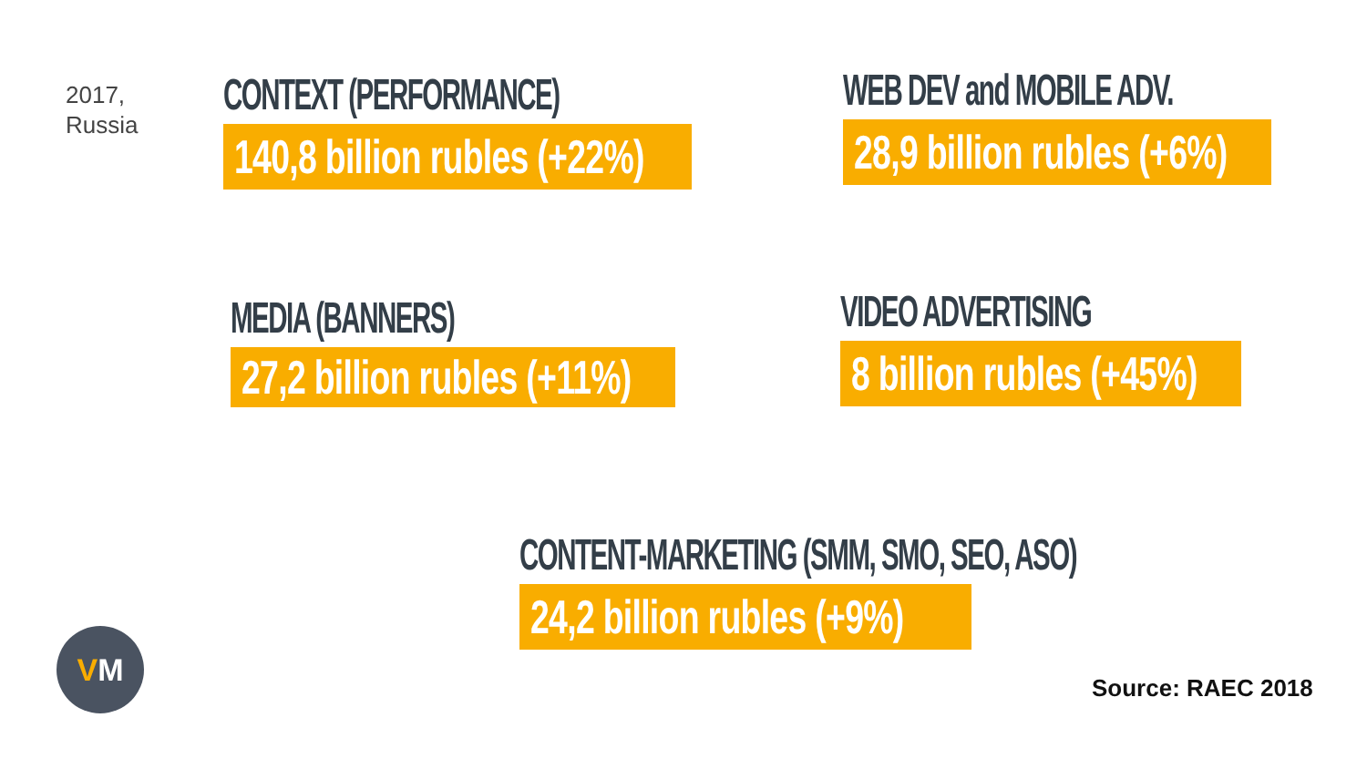2017,
Russia
CONTEXT (PERFORMANCE)
140,8 billion rubles (+22%)
WEB DEV and MOBILE ADV.
28,9 billion rubles (+6%)
MEDIA (BANNERS)
27,2 billion rubles (+11%)
VIDEO ADVERTISING
8 billion rubles (+45%)
CONTENT-MARKETING (SMM, SMO, SEO, ASO)
24,2 billion rubles (+9%)
VM
Source: RAEC 2018